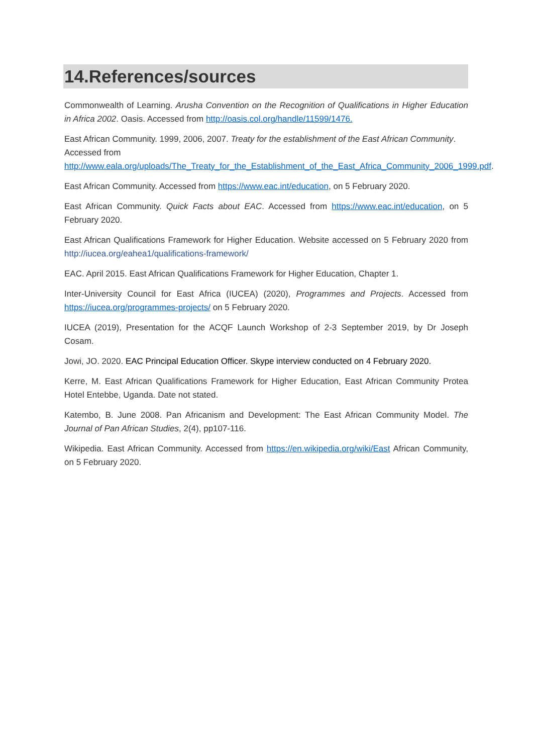14.References/sources
Commonwealth of Learning. Arusha Convention on the Recognition of Qualifications in Higher Education in Africa 2002. Oasis. Accessed from http://oasis.col.org/handle/11599/1476.
East African Community. 1999, 2006, 2007. Treaty for the establishment of the East African Community. Accessed from
http://www.eala.org/uploads/The_Treaty_for_the_Establishment_of_the_East_Africa_Community_2006_1999.pdf.
East African Community. Accessed from https://www.eac.int/education, on 5 February 2020.
East African Community. Quick Facts about EAC. Accessed from https://www.eac.int/education, on 5 February 2020.
East African Qualifications Framework for Higher Education. Website accessed on 5 February 2020 from http://iucea.org/eahea1/qualifications-framework/
EAC. April 2015. East African Qualifications Framework for Higher Education, Chapter 1.
Inter-University Council for East Africa (IUCEA) (2020), Programmes and Projects. Accessed from https://iucea.org/programmes-projects/ on 5 February 2020.
IUCEA (2019), Presentation for the ACQF Launch Workshop of 2-3 September 2019, by Dr Joseph Cosam.
Jowi, JO. 2020. EAC Principal Education Officer. Skype interview conducted on 4 February 2020.
Kerre, M. East African Qualifications Framework for Higher Education, East African Community Protea Hotel Entebbe, Uganda. Date not stated.
Katembo, B. June 2008. Pan Africanism and Development: The East African Community Model. The Journal of Pan African Studies, 2(4), pp107-116.
Wikipedia. East African Community. Accessed from https://en.wikipedia.org/wiki/East African Community, on 5 February 2020.